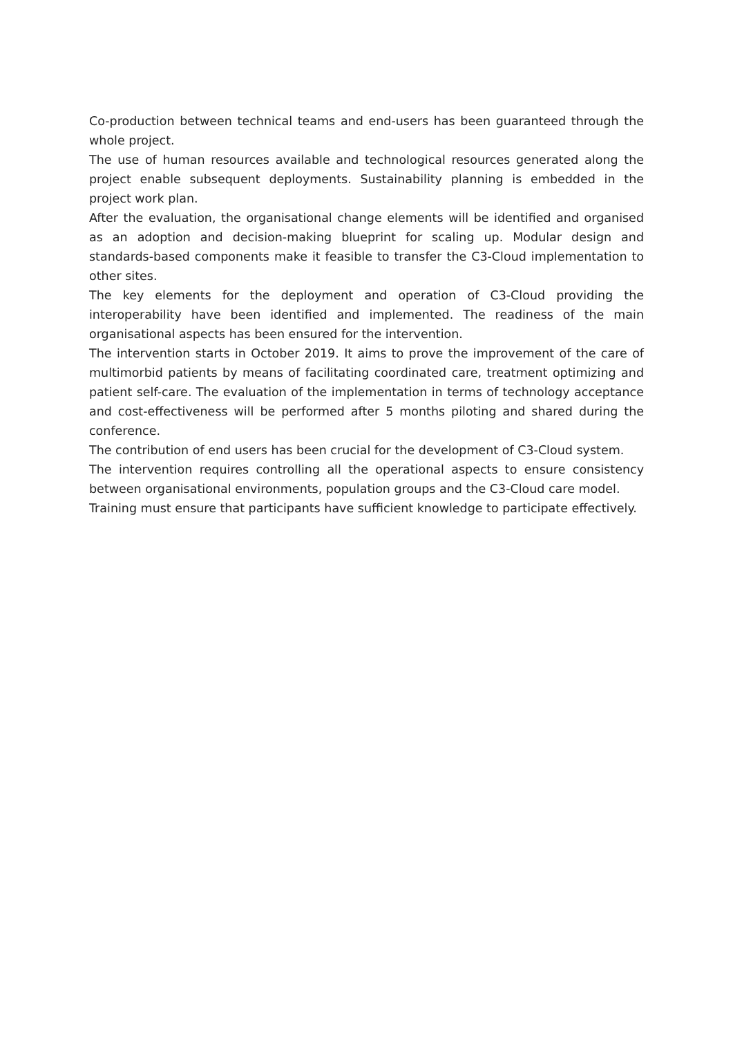Co-production between technical teams and end-users has been guaranteed through the whole project.
The use of human resources available and technological resources generated along the project enable subsequent deployments. Sustainability planning is embedded in the project work plan.
After the evaluation, the organisational change elements will be identified and organised as an adoption and decision-making blueprint for scaling up. Modular design and standards-based components make it feasible to transfer the C3-Cloud implementation to other sites.
The key elements for the deployment and operation of C3-Cloud providing the interoperability have been identified and implemented. The readiness of the main organisational aspects has been ensured for the intervention.
The intervention starts in October 2019. It aims to prove the improvement of the care of multimorbid patients by means of facilitating coordinated care, treatment optimizing and patient self-care. The evaluation of the implementation in terms of technology acceptance and cost-effectiveness will be performed after 5 months piloting and shared during the conference.
The contribution of end users has been crucial for the development of C3-Cloud system.
The intervention requires controlling all the operational aspects to ensure consistency between organisational environments, population groups and the C3-Cloud care model.
Training must ensure that participants have sufficient knowledge to participate effectively.